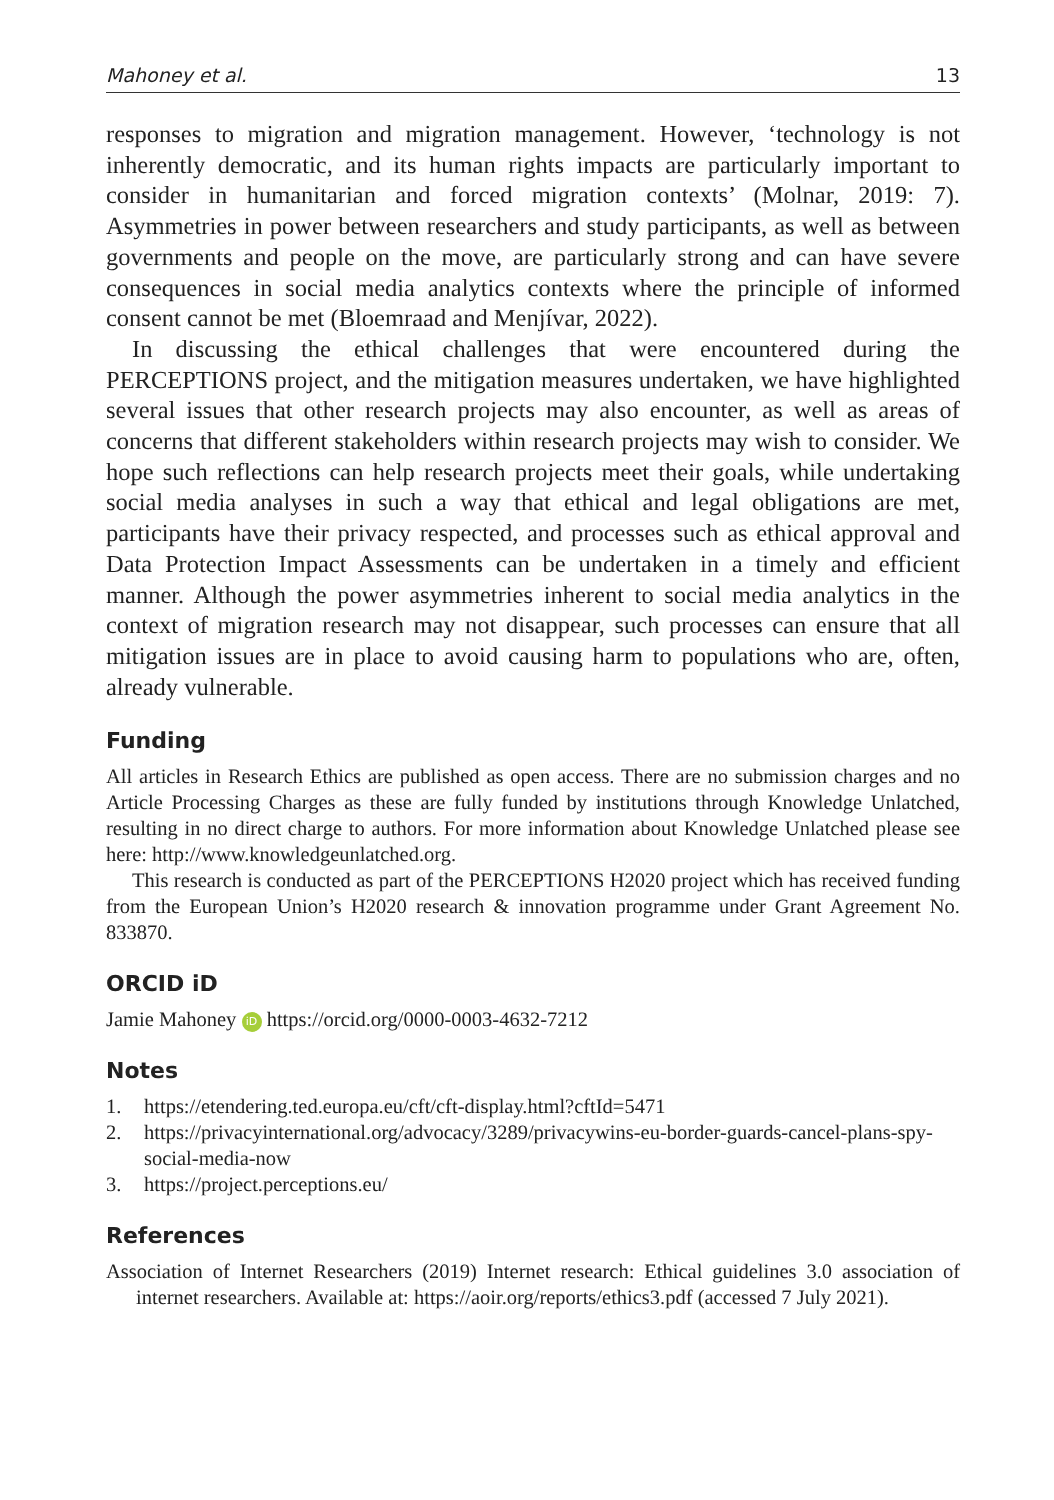Mahoney et al. 13
responses to migration and migration management. However, ‘technology is not inherently democratic, and its human rights impacts are particularly important to consider in humanitarian and forced migration contexts’ (Molnar, 2019: 7). Asymmetries in power between researchers and study participants, as well as between governments and people on the move, are particularly strong and can have severe consequences in social media analytics contexts where the principle of informed consent cannot be met (Bloemraad and Menjívar, 2022).
In discussing the ethical challenges that were encountered during the PERCEPTIONS project, and the mitigation measures undertaken, we have highlighted several issues that other research projects may also encounter, as well as areas of concerns that different stakeholders within research projects may wish to consider. We hope such reflections can help research projects meet their goals, while undertaking social media analyses in such a way that ethical and legal obligations are met, participants have their privacy respected, and processes such as ethical approval and Data Protection Impact Assessments can be undertaken in a timely and efficient manner. Although the power asymmetries inherent to social media analytics in the context of migration research may not disappear, such processes can ensure that all mitigation issues are in place to avoid causing harm to populations who are, often, already vulnerable.
Funding
All articles in Research Ethics are published as open access. There are no submission charges and no Article Processing Charges as these are fully funded by institutions through Knowledge Unlatched, resulting in no direct charge to authors. For more information about Knowledge Unlatched please see here: http://www.knowledgeunlatched.org.
This research is conducted as part of the PERCEPTIONS H2020 project which has received funding from the European Union’s H2020 research & innovation programme under Grant Agreement No. 833870.
ORCID iD
Jamie Mahoney iD https://orcid.org/0000-0003-4632-7212
Notes
1. https://etendering.ted.europa.eu/cft/cft-display.html?cftId=5471
2. https://privacyinternational.org/advocacy/3289/privacywins-eu-border-guards-cancel-plans-spy-social-media-now
3. https://project.perceptions.eu/
References
Association of Internet Researchers (2019) Internet research: Ethical guidelines 3.0 association of internet researchers. Available at: https://aoir.org/reports/ethics3.pdf (accessed 7 July 2021).